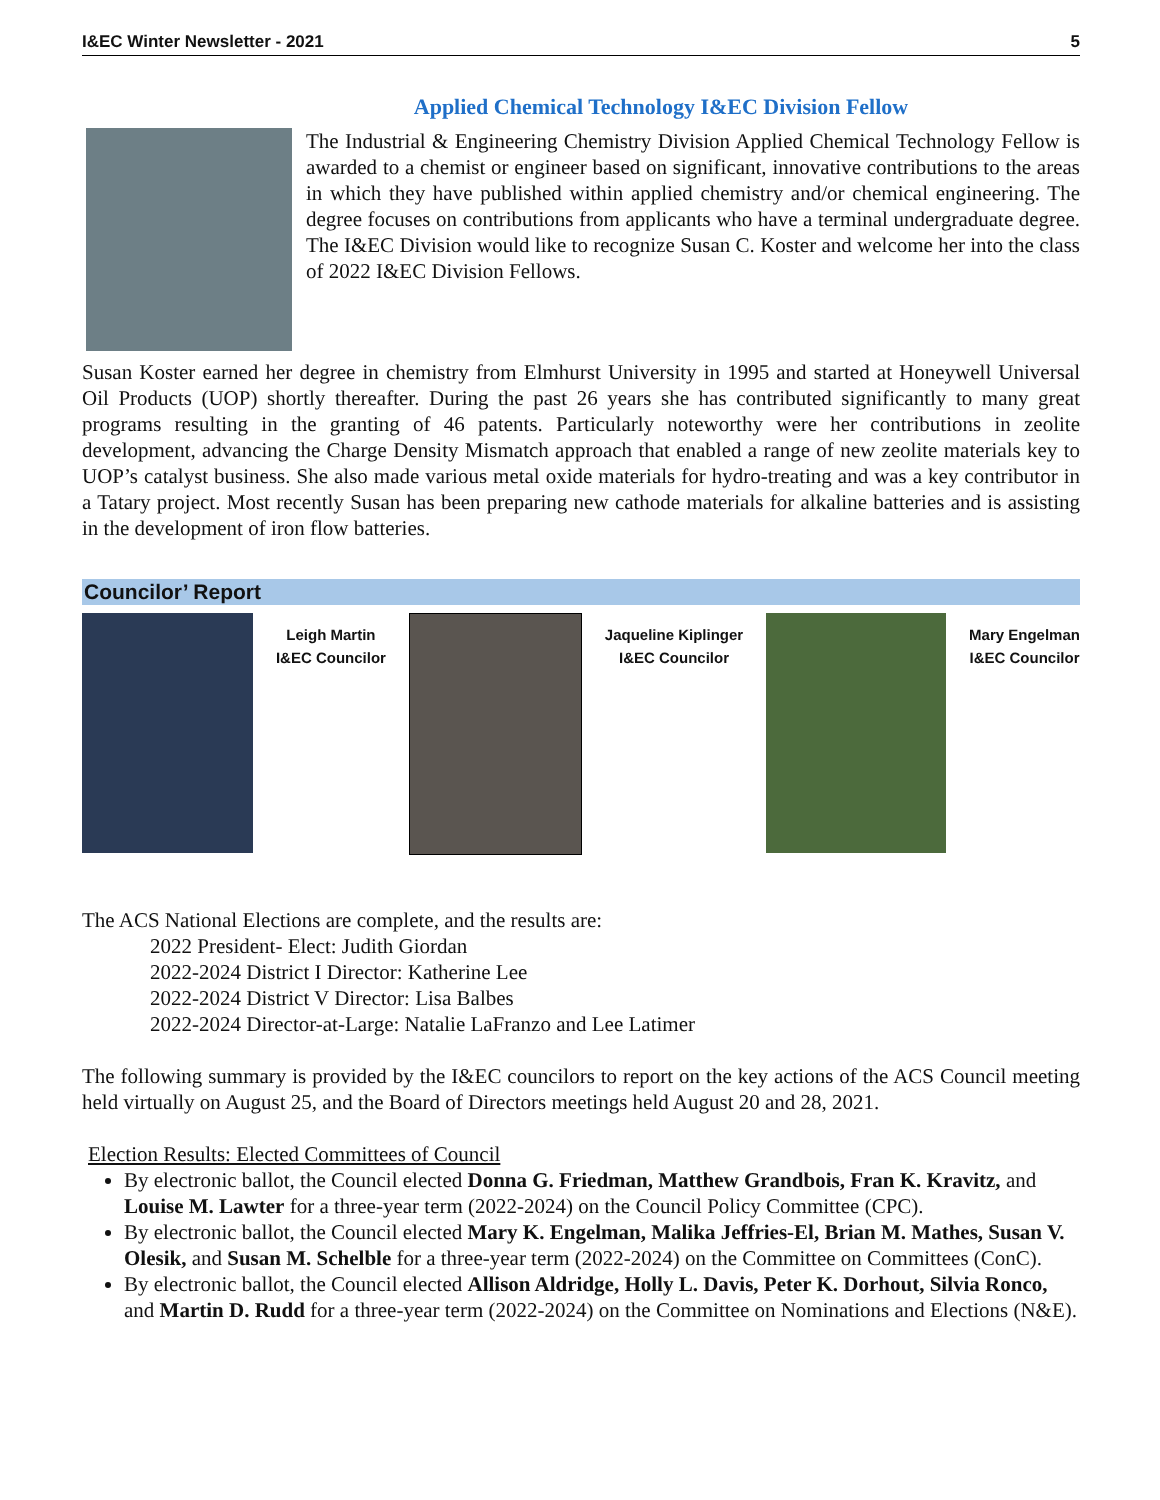I&EC Winter Newsletter - 2021 5
Applied Chemical Technology I&EC Division Fellow
The Industrial & Engineering Chemistry Division Applied Chemical Technology Fellow is awarded to a chemist or engineer based on significant, innovative contributions to the areas in which they have published within applied chemistry and/or chemical engineering. The degree focuses on contributions from applicants who have a terminal undergraduate degree. The I&EC Division would like to recognize Susan C. Koster and welcome her into the class of 2022 I&EC Division Fellows.
Susan Koster earned her degree in chemistry from Elmhurst University in 1995 and started at Honeywell Universal Oil Products (UOP) shortly thereafter. During the past 26 years she has contributed significantly to many great programs resulting in the granting of 46 patents. Particularly noteworthy were her contributions in zeolite development, advancing the Charge Density Mismatch approach that enabled a range of new zeolite materials key to UOP’s catalyst business. She also made various metal oxide materials for hydro-treating and was a key contributor in a Tatary project. Most recently Susan has been preparing new cathode materials for alkaline batteries and is assisting in the development of iron flow batteries.
Councilor’ Report
Leigh Martin
I&EC Councilor
Jaqueline Kiplinger
I&EC Councilor
Mary Engelman
I&EC Councilor
The ACS National Elections are complete, and the results are:
2022 President- Elect: Judith Giordan
2022-2024 District I Director: Katherine Lee
2022-2024 District V Director: Lisa Balbes
2022-2024 Director-at-Large: Natalie LaFranzo and Lee Latimer
The following summary is provided by the I&EC councilors to report on the key actions of the ACS Council meeting held virtually on August 25, and the Board of Directors meetings held August 20 and 28, 2021.
Election Results: Elected Committees of Council
By electronic ballot, the Council elected Donna G. Friedman, Matthew Grandbois, Fran K. Kravitz, and Louise M. Lawter for a three-year term (2022-2024) on the Council Policy Committee (CPC).
By electronic ballot, the Council elected Mary K. Engelman, Malika Jeffries-El, Brian M. Mathes, Susan V. Olesik, and Susan M. Schelble for a three-year term (2022-2024) on the Committee on Committees (ConC).
By electronic ballot, the Council elected Allison Aldridge, Holly L. Davis, Peter K. Dorhout, Silvia Ronco, and Martin D. Rudd for a three-year term (2022-2024) on the Committee on Nominations and Elections (N&E).